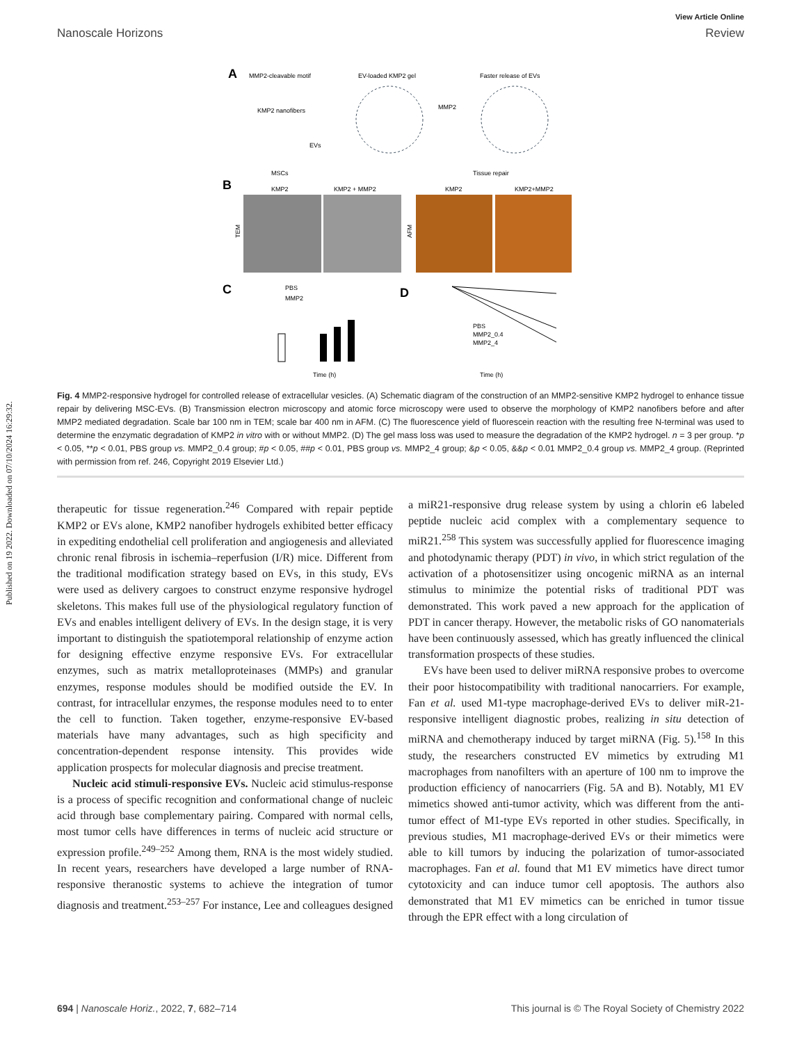Published on 19 2022. Downloaded on 07/10/2024 16:29:32.
View Article Online
Nanoscale Horizons Review
A
MMP2-cleavable motif
EV-loaded KMP2 gel
Faster release of EVs
KMP2 nanofibers
EVs
MSCs
MMP2
Tissue repair
B
KMP2
KMP2 + MMP2
KMP2
KMP2+MMP2
TEM
AFM
C
D
PBS
MMP2
Time (h)
Time (h)
PBS
MMP2_0.4
MMP2_4
Fig. 4 MMP2-responsive hydrogel for controlled release of extracellular vesicles. (A) Schematic diagram of the construction of an MMP2-sensitive KMP2 hydrogel to enhance tissue repair by delivering MSC-EVs. (B) Transmission electron microscopy and atomic force microscopy were used to observe the morphology of KMP2 nanofibers before and after MMP2 mediated degradation. Scale bar 100 nm in TEM; scale bar 400 nm in AFM. (C) The fluorescence yield of fluorescein reaction with the resulting free N-terminal was used to determine the enzymatic degradation of KMP2 in vitro with or without MMP2. (D) The gel mass loss was used to measure the degradation of the KMP2 hydrogel. n = 3 per group. *p < 0.05, **p < 0.01, PBS group vs. MMP2_0.4 group; #p < 0.05, ##p < 0.01, PBS group vs. MMP2_4 group; &p < 0.05, &&p < 0.01 MMP2_0.4 group vs. MMP2_4 group. (Reprinted with permission from ref. 246, Copyright 2019 Elsevier Ltd.)
therapeutic for tissue regeneration.<sup>246</sup> Compared with repair peptide KMP2 or EVs alone, KMP2 nanofiber hydrogels exhibited better efficacy in expediting endothelial cell proliferation and angiogenesis and alleviated chronic renal fibrosis in ischemia–reperfusion (I/R) mice. Different from the traditional modification strategy based on EVs, in this study, EVs were used as delivery cargoes to construct enzyme responsive hydrogel skeletons. This makes full use of the physiological regulatory function of EVs and enables intelligent delivery of EVs. In the design stage, it is very important to distinguish the spatiotemporal relationship of enzyme action for designing effective enzyme responsive EVs. For extracellular enzymes, such as matrix metalloproteinases (MMPs) and granular enzymes, response modules should be modified outside the EV. In contrast, for intracellular enzymes, the response modules need to to enter the cell to function. Taken together, enzyme-responsive EV-based materials have many advantages, such as high specificity and concentration-dependent response intensity. This provides wide application prospects for molecular diagnosis and precise treatment.
Nucleic acid stimuli-responsive EVs. Nucleic acid stimulus-response is a process of specific recognition and conformational change of nucleic acid through base complementary pairing. Compared with normal cells, most tumor cells have differences in terms of nucleic acid structure or expression profile.<sup>249–252</sup> Among them, RNA is the most widely studied. In recent years, researchers have developed a large number of RNA-responsive theranostic systems to achieve the integration of tumor diagnosis and treatment.<sup>253–257</sup> For instance, Lee and colleagues designed a miR21-responsive drug release system by using a chlorin e6 labeled peptide nucleic acid complex with a complementary sequence to miR21.<sup>258</sup> This system was successfully applied for fluorescence imaging and photodynamic therapy (PDT) in vivo, in which strict regulation of the activation of a photosensitizer using oncogenic miRNA as an internal stimulus to minimize the potential risks of traditional PDT was demonstrated. This work paved a new approach for the application of PDT in cancer therapy. However, the metabolic risks of GO nanomaterials have been continuously assessed, which has greatly influenced the clinical transformation prospects of these studies.
EVs have been used to deliver miRNA responsive probes to overcome their poor histocompatibility with traditional nanocarriers. For example, Fan et al. used M1-type macrophage-derived EVs to deliver miR-21-responsive intelligent diagnostic probes, realizing in situ detection of miRNA and chemotherapy induced by target miRNA (Fig. 5).<sup>158</sup> In this study, the researchers constructed EV mimetics by extruding M1 macrophages from nanofilters with an aperture of 100 nm to improve the production efficiency of nanocarriers (Fig. 5A and B). Notably, M1 EV mimetics showed anti-tumor activity, which was different from the anti-tumor effect of M1-type EVs reported in other studies. Specifically, in previous studies, M1 macrophage-derived EVs or their mimetics were able to kill tumors by inducing the polarization of tumor-associated macrophages. Fan et al. found that M1 EV mimetics have direct tumor cytotoxicity and can induce tumor cell apoptosis. The authors also demonstrated that M1 EV mimetics can be enriched in tumor tissue through the EPR effect with a long circulation of
694 | Nanoscale Horiz., 2022, 7, 682–714 This journal is © The Royal Society of Chemistry 2022